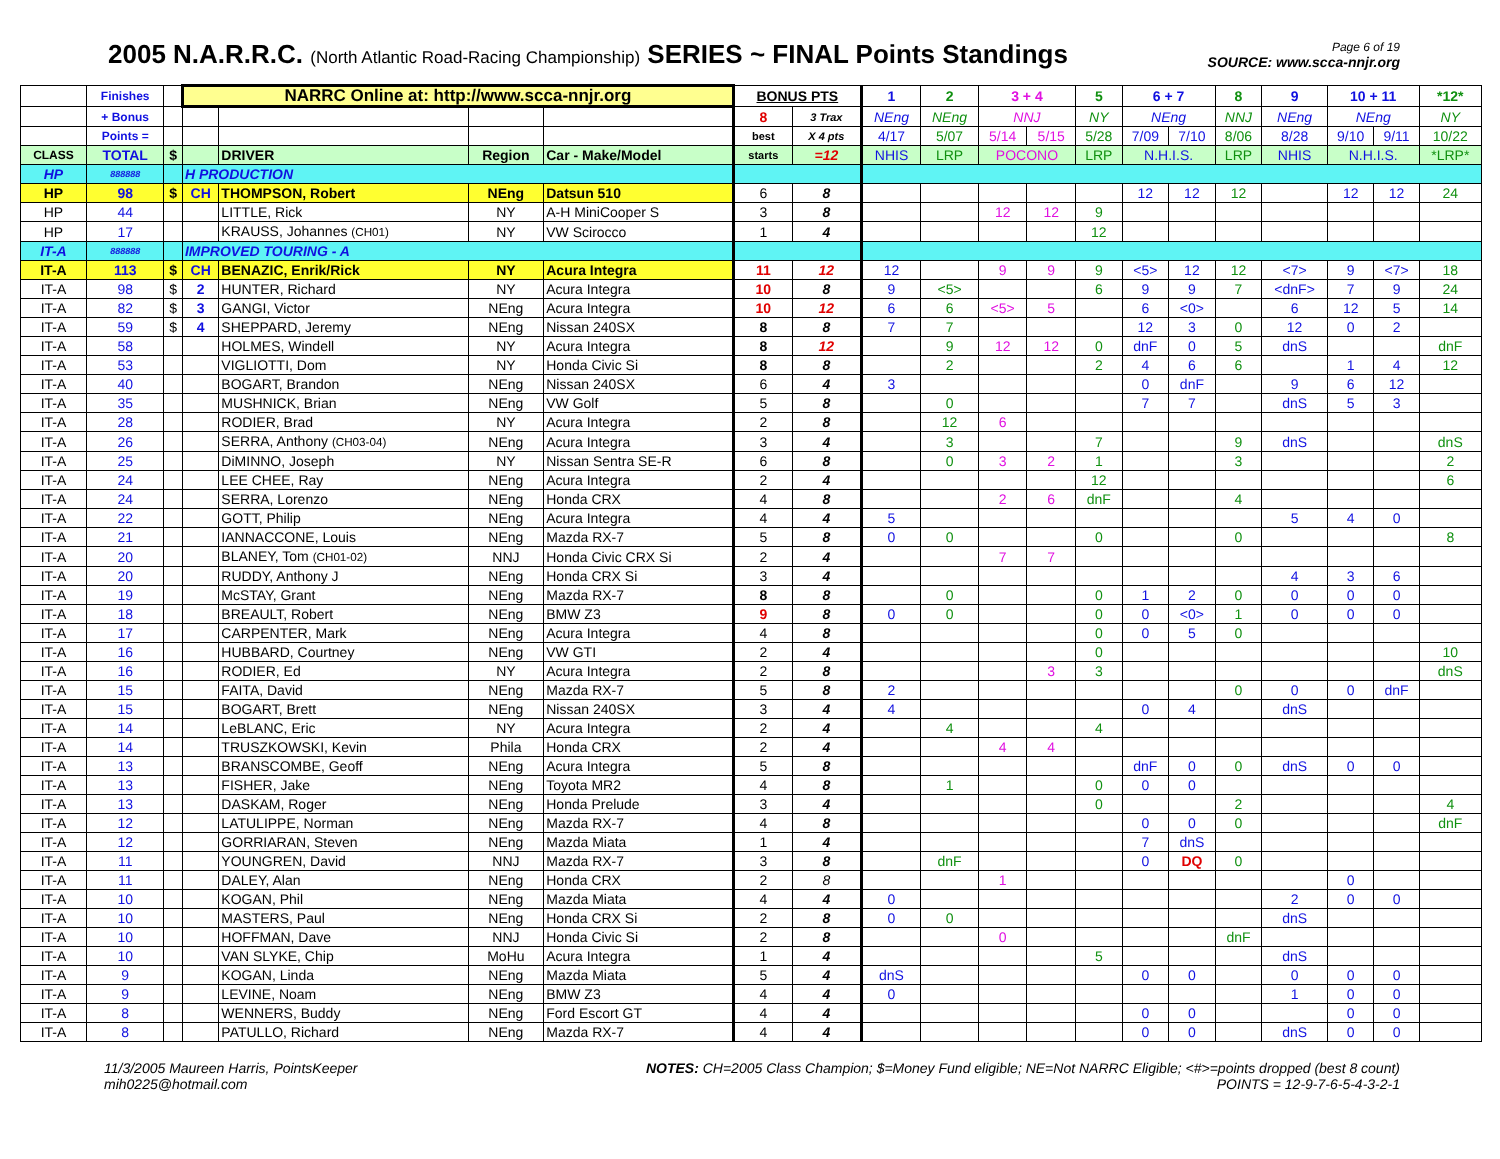2005 N.A.R.R.C. (North Atlantic Road-Racing Championship) SERIES ~ FINAL Points Standings
Page 6 of 19
SOURCE: www.scca-nnjr.org
| | Finishes | | NARRC Online at: http://www.scca-nnjr.org | | | | BONUS PTS | | 1 | 2 | 3 + 4 | | 5 | 6 + 7 | | 8 | 9 | 10 + 11 | | *12* |
| | + Bonus | | | | | | 8 | 3 Trax | NEng | NEng | NNJ | | NY | NEng | | NNJ | NEng | NEng | | NY |
| | Points = | | | | | | best | X 4 pts | 4/17 | 5/07 | 5/14 | 5/15 | 5/28 | 7/09 | 7/10 | 8/06 | 8/28 | 9/10 | 9/11 | 10/22 |
| CLASS | TOTAL | $ | | DRIVER | Region | Car - Make/Model | starts | =12 | NHIS | LRP | POCONO | | LRP | N.H.I.S. | | LRP | NHIS | N.H.I.S. | | *LRP* |
| HP | 888888 | | H PRODUCTION | | | | | | | | | | | | | | | | | |
| HP | 98 | $ | CH | THOMPSON, Robert | NEng | Datsun 510 | 6 | 8 | | | | | | 12 | 12 | 12 | | 12 | 12 | 24 |
| HP | 44 | | | LITTLE, Rick | NY | A-H MiniCooper S | 3 | 8 | | | 12 | 12 | 9 | | | | | | | |
| HP | 17 | | | KRAUSS, Johannes (CH01) | NY | VW Scirocco | 1 | 4 | | | | | 12 | | | | | | | |
| IT-A | 888888 | | IMPROVED TOURING - A | | | | | | | | | | | | | | | | | |
| IT-A | 113 | $ | CH | BENAZIC, Enrik/Rick | NY | Acura Integra | 11 | 12 | 12 | | 9 | 9 | 9 | <5> | 12 | 12 | <7> | 9 | <7> | 18 |
| IT-A | 98 | $ | 2 | HUNTER, Richard | NY | Acura Integra | 10 | 8 | 9 | <5> | | | 6 | 9 | 9 | 7 | <dnF> | 7 | 9 | 24 |
| IT-A | 82 | $ | 3 | GANGI, Victor | NEng | Acura Integra | 10 | 12 | 6 | 6 | <5> | 5 | | 6 | <0> | | 6 | 12 | 5 | 14 |
| IT-A | 59 | $ | 4 | SHEPPARD, Jeremy | NEng | Nissan 240SX | 8 | 8 | 7 | 7 | | | | 12 | 3 | 0 | 12 | 0 | 2 | |
| IT-A | 58 | | | HOLMES, Windell | NY | Acura Integra | 8 | 12 | | 9 | 12 | 12 | 0 | dnF | 0 | 5 | dnS | | | dnF |
| IT-A | 53 | | | VIGLIOTTI, Dom | NY | Honda Civic Si | 8 | 8 | | 2 | | | 2 | 4 | 6 | 6 | | 1 | 4 | 12 |
| IT-A | 40 | | | BOGART, Brandon | NEng | Nissan 240SX | 6 | 4 | 3 | | | | | 0 | dnF | | 9 | 6 | 12 | |
| IT-A | 35 | | | MUSHNICK, Brian | NEng | VW Golf | 5 | 8 | | 0 | | | | 7 | 7 | | dnS | 5 | 3 | |
| IT-A | 28 | | | RODIER, Brad | NY | Acura Integra | 2 | 8 | | 12 | 6 | | | | | | | | | |
| IT-A | 26 | | | SERRA, Anthony (CH03-04) | NEng | Acura Integra | 3 | 4 | | 3 | | | 7 | | | 9 | dnS | | | dnS |
| IT-A | 25 | | | DiMINNO, Joseph | NY | Nissan Sentra SE-R | 6 | 8 | | 0 | 3 | 2 | 1 | | | 3 | | | | 2 |
| IT-A | 24 | | | LEE CHEE, Ray | NEng | Acura Integra | 2 | 4 | | | | | 12 | | | | | | | 6 |
| IT-A | 24 | | | SERRA, Lorenzo | NEng | Honda CRX | 4 | 8 | | | 2 | 6 | dnF | | | 4 | | | | |
| IT-A | 22 | | | GOTT, Philip | NEng | Acura Integra | 4 | 4 | 5 | | | | | | | | 5 | 4 | 0 | |
| IT-A | 21 | | | IANNACCONE, Louis | NEng | Mazda RX-7 | 5 | 8 | 0 | 0 | | | 0 | | | 0 | | | | 8 |
| IT-A | 20 | | | BLANEY, Tom (CH01-02) | NNJ | Honda Civic CRX Si | 2 | 4 | | | 7 | 7 | | | | | | | | |
| IT-A | 20 | | | RUDDY, Anthony J | NEng | Honda CRX Si | 3 | 4 | | | | | | | | | 4 | 3 | 6 | |
| IT-A | 19 | | | McSTAY, Grant | NEng | Mazda RX-7 | 8 | 8 | | 0 | | | 0 | 1 | 2 | 0 | 0 | 0 | 0 | |
| IT-A | 18 | | | BREAULT, Robert | NEng | BMW Z3 | 9 | 8 | 0 | 0 | | | 0 | 0 | <0> | 1 | 0 | 0 | 0 | |
| IT-A | 17 | | | CARPENTER, Mark | NEng | Acura Integra | 4 | 8 | | | | | 0 | 0 | 5 | 0 | | | | |
| IT-A | 16 | | | HUBBARD, Courtney | NEng | VW GTI | 2 | 4 | | | | | 0 | | | | | | | 10 |
| IT-A | 16 | | | RODIER, Ed | NY | Acura Integra | 2 | 8 | | | | 3 | 3 | | | | | | | dnS |
| IT-A | 15 | | | FAITA, David | NEng | Mazda RX-7 | 5 | 8 | 2 | | | | | | | 0 | 0 | 0 | dnF | |
| IT-A | 15 | | | BOGART, Brett | NEng | Nissan 240SX | 3 | 4 | 4 | | | | | 0 | 4 | | dnS | | | |
| IT-A | 14 | | | LeBLANC, Eric | NY | Acura Integra | 2 | 4 | | 4 | | | 4 | | | | | | | |
| IT-A | 14 | | | TRUSZKOWSKI, Kevin | Phila | Honda CRX | 2 | 4 | | | 4 | 4 | | | | | | | | |
| IT-A | 13 | | | BRANSCOMBE, Geoff | NEng | Acura Integra | 5 | 8 | | | | | | dnF | 0 | 0 | dnS | 0 | 0 | |
| IT-A | 13 | | | FISHER, Jake | NEng | Toyota MR2 | 4 | 8 | | 1 | | | 0 | 0 | 0 | | | | | |
| IT-A | 13 | | | DASKAM, Roger | NEng | Honda Prelude | 3 | 4 | | | | | 0 | | | 2 | | | | 4 |
| IT-A | 12 | | | LATULIPPE, Norman | NEng | Mazda RX-7 | 4 | 8 | | | | | | 0 | 0 | 0 | | | | dnF |
| IT-A | 12 | | | GORRIARAN, Steven | NEng | Mazda Miata | 1 | 4 | | | | | | 7 | dnS | | | | | |
| IT-A | 11 | | | YOUNGREN, David | NNJ | Mazda RX-7 | 3 | 8 | | dnF | | | | 0 | DQ | 0 | | | | |
| IT-A | 11 | | | DALEY, Alan | NEng | Honda CRX | 2 | 8 | | | 1 | | | | | | | 0 | | |
| IT-A | 10 | | | KOGAN, Phil | NEng | Mazda Miata | 4 | 4 | 0 | | | | | | | | 2 | 0 | 0 | |
| IT-A | 10 | | | MASTERS, Paul | NEng | Honda CRX Si | 2 | 8 | 0 | 0 | | | | | | | dnS | | | |
| IT-A | 10 | | | HOFFMAN, Dave | NNJ | Honda Civic Si | 2 | 8 | | | 0 | | | | | dnF | | | | |
| IT-A | 10 | | | VAN SLYKE, Chip | MoHu | Acura Integra | 1 | 4 | | | | | 5 | | | | dnS | | | |
| IT-A | 9 | | | KOGAN, Linda | NEng | Mazda Miata | 5 | 4 | dnS | | | | | 0 | 0 | | 0 | 0 | 0 | |
| IT-A | 9 | | | LEVINE, Noam | NEng | BMW Z3 | 4 | 4 | 0 | | | | | | | | 1 | 0 | 0 | |
| IT-A | 8 | | | WENNERS, Buddy | NEng | Ford Escort GT | 4 | 4 | | | | | | 0 | 0 | | | 0 | 0 | |
| IT-A | 8 | | | PATULLO, Richard | NEng | Mazda RX-7 | 4 | 4 | | | | | | 0 | 0 | | dnS | 0 | 0 | |
11/3/2005 Maureen Harris, PointsKeeper
mih0225@hotmail.com
NOTES: CH=2005 Class Champion; $=Money Fund eligible; NE=Not NARRC Eligible; <#>=points dropped (best 8 count)
POINTS = 12-9-7-6-5-4-3-2-1